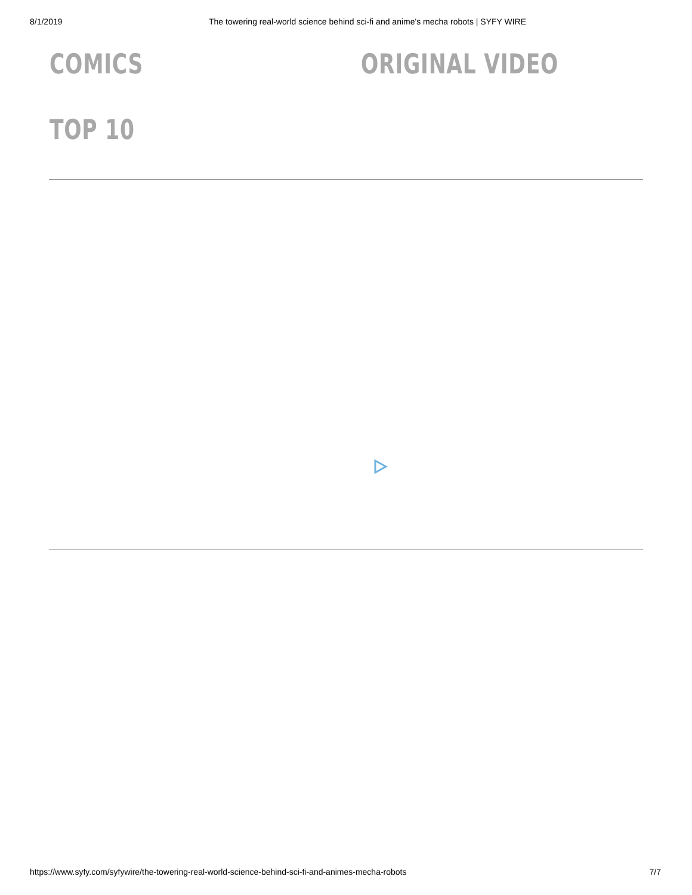8/1/2019 The towering real-world science behind sci-fi and anime's mecha robots | SYFY WIRE
COMICS
ORIGINAL VIDEO
TOP 10
https://www.syfy.com/syfywire/the-towering-real-world-science-behind-sci-fi-and-animes-mecha-robots 7/7